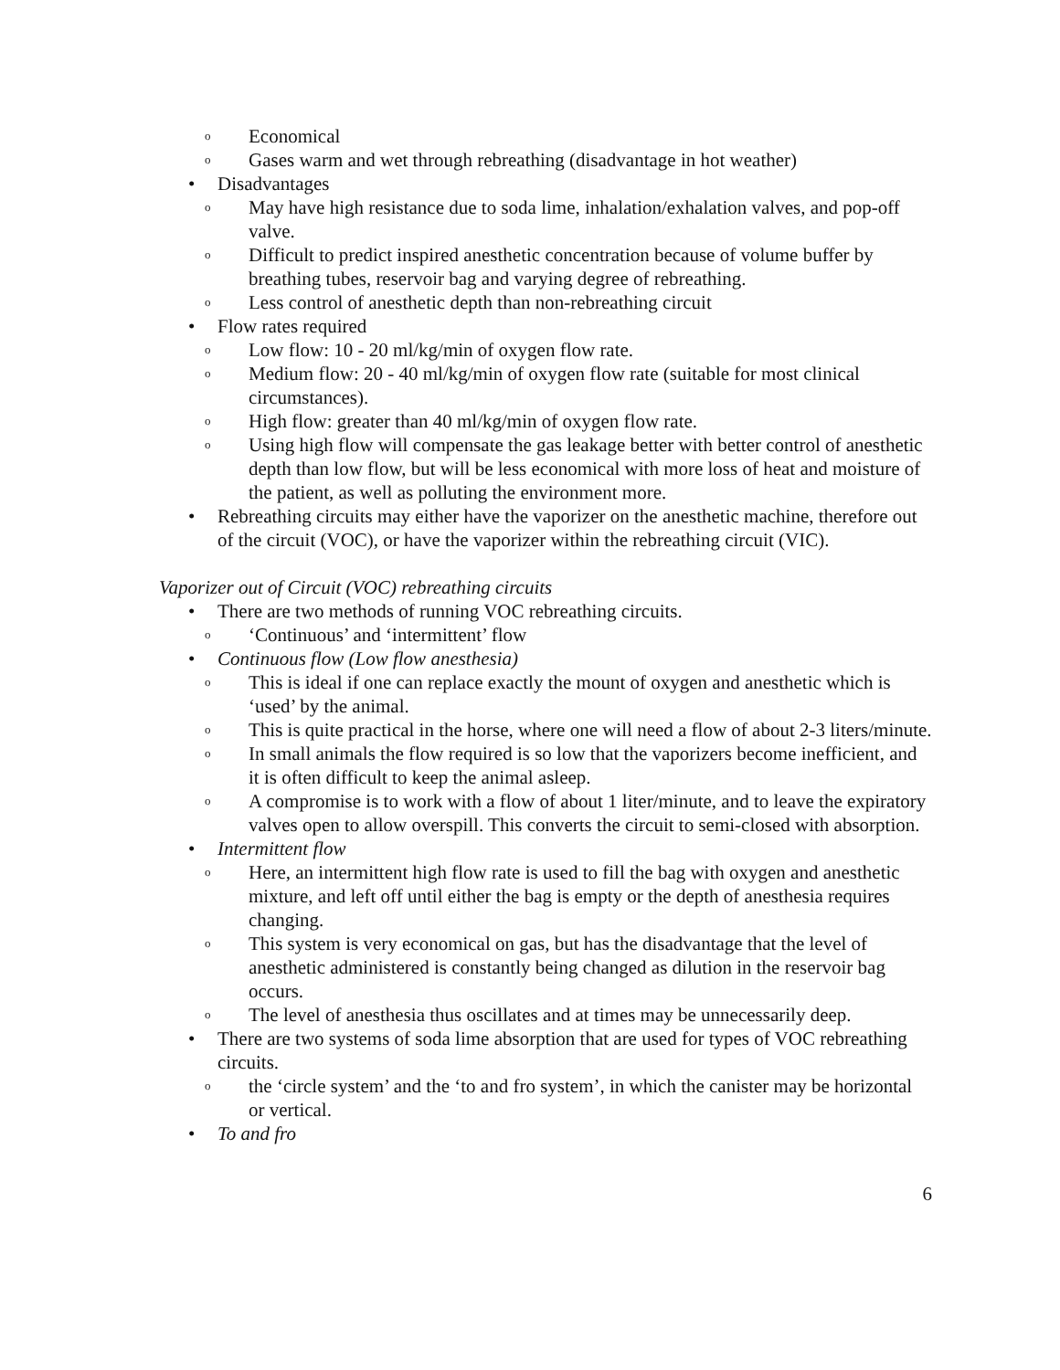o Economical
o Gases warm and wet through rebreathing (disadvantage in hot weather)
• Disadvantages
o May have high resistance due to soda lime, inhalation/exhalation valves, and pop-off valve.
o Difficult to predict inspired anesthetic concentration because of volume buffer by breathing tubes, reservoir bag and varying degree of rebreathing.
o Less control of anesthetic depth than non-rebreathing circuit
• Flow rates required
o Low flow: 10 - 20 ml/kg/min of oxygen flow rate.
o Medium flow: 20 - 40 ml/kg/min of oxygen flow rate (suitable for most clinical circumstances).
o High flow: greater than 40 ml/kg/min of oxygen flow rate.
o Using high flow will compensate the gas leakage better with better control of anesthetic depth than low flow, but will be less economical with more loss of heat and moisture of the patient, as well as polluting the environment more.
• Rebreathing circuits may either have the vaporizer on the anesthetic machine, therefore out of the circuit (VOC), or have the vaporizer within the rebreathing circuit (VIC).
Vaporizer out of Circuit (VOC) rebreathing circuits
• There are two methods of running VOC rebreathing circuits.
o ‘Continuous’ and ‘intermittent’ flow
• Continuous flow (Low flow anesthesia)
o This is ideal if one can replace exactly the mount of oxygen and anesthetic which is ‘used’ by the animal.
o This is quite practical in the horse, where one will need a flow of about 2-3 liters/minute.
o In small animals the flow required is so low that the vaporizers become inefficient, and it is often difficult to keep the animal asleep.
o A compromise is to work with a flow of about 1 liter/minute, and to leave the expiratory valves open to allow overspill. This converts the circuit to semi-closed with absorption.
• Intermittent flow
o Here, an intermittent high flow rate is used to fill the bag with oxygen and anesthetic mixture, and left off until either the bag is empty or the depth of anesthesia requires changing.
o This system is very economical on gas, but has the disadvantage that the level of anesthetic administered is constantly being changed as dilution in the reservoir bag occurs.
o The level of anesthesia thus oscillates and at times may be unnecessarily deep.
• There are two systems of soda lime absorption that are used for types of VOC rebreathing circuits.
o the ‘circle system’ and the ‘to and fro system’, in which the canister may be horizontal or vertical.
• To and fro
6